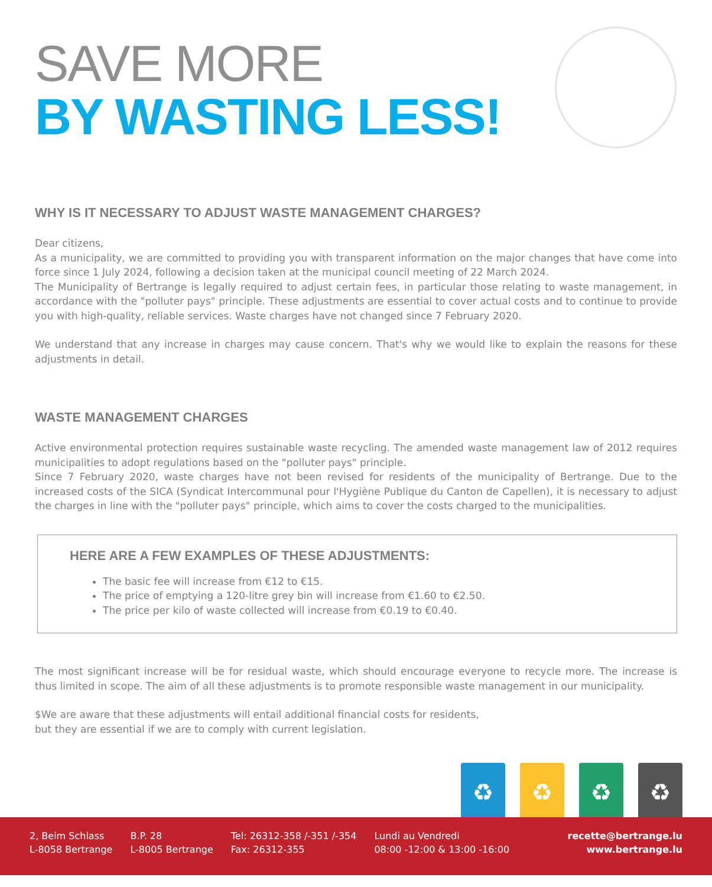SAVE MORE
BY WASTING LESS!
WHY IS IT NECESSARY TO ADJUST WASTE MANAGEMENT CHARGES?
Dear citizens,
As a municipality, we are committed to providing you with transparent information on the major changes that have come into force since 1 July 2024, following a decision taken at the municipal council meeting of 22 March 2024.
The Municipality of Bertrange is legally required to adjust certain fees, in particular those relating to waste management, in accordance with the "polluter pays" principle. These adjustments are essential to cover actual costs and to continue to provide you with high-quality, reliable services. Waste charges have not changed since 7 February 2020.
We understand that any increase in charges may cause concern. That's why we would like to explain the reasons for these adjustments in detail.
WASTE MANAGEMENT CHARGES
Active environmental protection requires sustainable waste recycling. The amended waste management law of 2012 requires municipalities to adopt regulations based on the "polluter pays" principle.
Since 7 February 2020, waste charges have not been revised for residents of the municipality of Bertrange. Due to the increased costs of the SICA (Syndicat Intercommunal pour l'Hygiène Publique du Canton de Capellen), it is necessary to adjust the charges in line with the "polluter pays" principle, which aims to cover the costs charged to the municipalities.
HERE ARE A FEW EXAMPLES OF THESE ADJUSTMENTS:
The basic fee will increase from €12 to €15.
The price of emptying a 120-litre grey bin will increase from €1.60 to €2.50.
The price per kilo of waste collected will increase from €0.19 to €0.40.
The most significant increase will be for residual waste, which should encourage everyone to recycle more. The increase is thus limited in scope. The aim of all these adjustments is to promote responsible waste management in our municipality.
$We are aware that these adjustments will entail additional financial costs for residents,
but they are essential if we are to comply with current legislation.
♻ ♻ ♻ ♻
2, Beim Schlass
L-8058 Bertrange
B.P. 28
L-8005 Bertrange
Tel: 26312-358 /-351 /-354
Fax: 26312-355
Lundi au Vendredi
08:00 -12:00 & 13:00 -16:00
recette@bertrange.lu
www.bertrange.lu